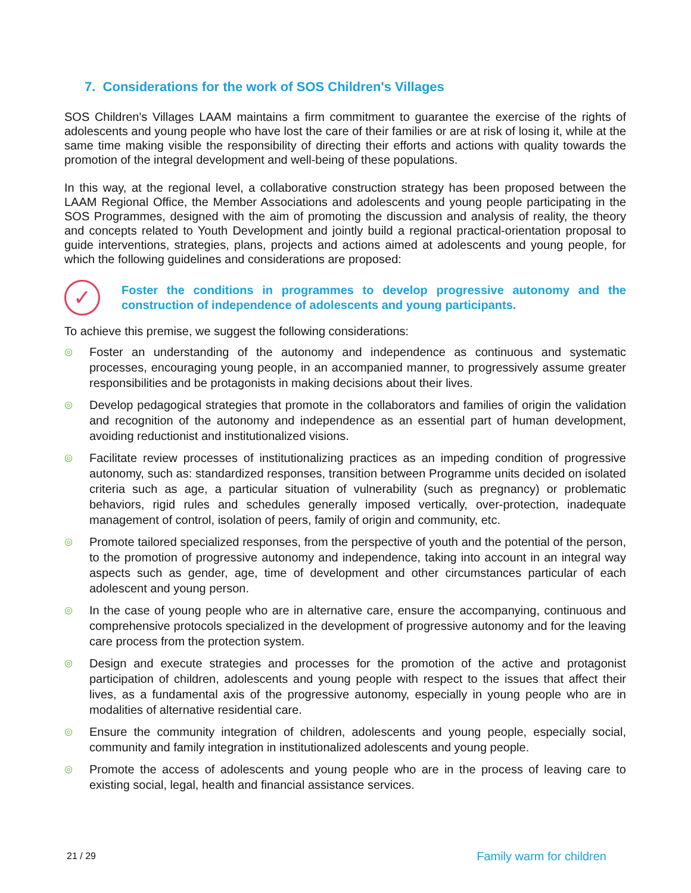7. Considerations for the work of SOS Children's Villages
SOS Children's Villages LAAM maintains a firm commitment to guarantee the exercise of the rights of adolescents and young people who have lost the care of their families or are at risk of losing it, while at the same time making visible the responsibility of directing their efforts and actions with quality towards the promotion of the integral development and well-being of these populations.
In this way, at the regional level, a collaborative construction strategy has been proposed between the LAAM Regional Office, the Member Associations and adolescents and young people participating in the SOS Programmes, designed with the aim of promoting the discussion and analysis of reality, the theory and concepts related to Youth Development and jointly build a regional practical-orientation proposal to guide interventions, strategies, plans, projects and actions aimed at adolescents and young people, for which the following guidelines and considerations are proposed:
✓
Foster the conditions in programmes to develop progressive autonomy and the construction of independence of adolescents and young participants.
To achieve this premise, we suggest the following considerations:
◎ Foster an understanding of the autonomy and independence as continuous and systematic processes, encouraging young people, in an accompanied manner, to progressively assume greater responsibilities and be protagonists in making decisions about their lives.
◎ Develop pedagogical strategies that promote in the collaborators and families of origin the validation and recognition of the autonomy and independence as an essential part of human development, avoiding reductionist and institutionalized visions.
◎ Facilitate review processes of institutionalizing practices as an impeding condition of progressive autonomy, such as: standardized responses, transition between Programme units decided on isolated criteria such as age, a particular situation of vulnerability (such as pregnancy) or problematic behaviors, rigid rules and schedules generally imposed vertically, over-protection, inadequate management of control, isolation of peers, family of origin and community, etc.
◎ Promote tailored specialized responses, from the perspective of youth and the potential of the person, to the promotion of progressive autonomy and independence, taking into account in an integral way aspects such as gender, age, time of development and other circumstances particular of each adolescent and young person.
◎ In the case of young people who are in alternative care, ensure the accompanying, continuous and comprehensive protocols specialized in the development of progressive autonomy and for the leaving care process from the protection system.
◎ Design and execute strategies and processes for the promotion of the active and protagonist participation of children, adolescents and young people with respect to the issues that affect their lives, as a fundamental axis of the progressive autonomy, especially in young people who are in modalities of alternative residential care.
◎ Ensure the community integration of children, adolescents and young people, especially social, community and family integration in institutionalized adolescents and young people.
◎ Promote the access of adolescents and young people who are in the process of leaving care to existing social, legal, health and financial assistance services.
21 / 29 Family warm for children